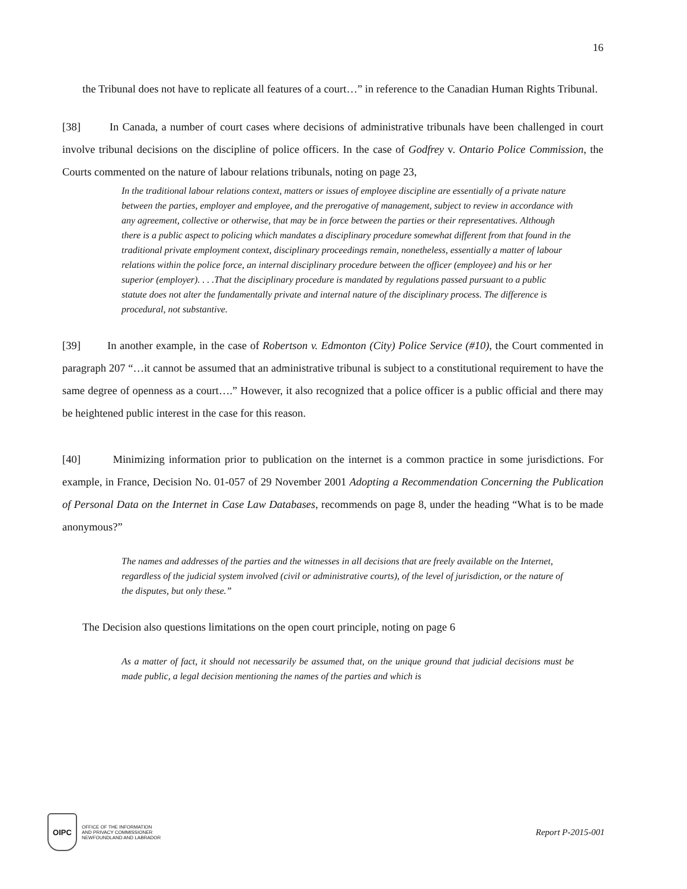16
the Tribunal does not have to replicate all features of a court…” in reference to the Canadian Human Rights Tribunal.
[38] In Canada, a number of court cases where decisions of administrative tribunals have been challenged in court involve tribunal decisions on the discipline of police officers. In the case of Godfrey v. Ontario Police Commission, the Courts commented on the nature of labour relations tribunals, noting on page 23,
In the traditional labour relations context, matters or issues of employee discipline are essentially of a private nature between the parties, employer and employee, and the prerogative of management, subject to review in accordance with any agreement, collective or otherwise, that may be in force between the parties or their representatives. Although there is a public aspect to policing which mandates a disciplinary procedure somewhat different from that found in the traditional private employment context, disciplinary proceedings remain, nonetheless, essentially a matter of labour relations within the police force, an internal disciplinary procedure between the officer (employee) and his or her superior (employer). . . .That the disciplinary procedure is mandated by regulations passed pursuant to a public statute does not alter the fundamentally private and internal nature of the disciplinary process. The difference is procedural, not substantive.
[39] In another example, in the case of Robertson v. Edmonton (City) Police Service (#10), the Court commented in paragraph 207 “…it cannot be assumed that an administrative tribunal is subject to a constitutional requirement to have the same degree of openness as a court….” However, it also recognized that a police officer is a public official and there may be heightened public interest in the case for this reason.
[40] Minimizing information prior to publication on the internet is a common practice in some jurisdictions. For example, in France, Decision No. 01-057 of 29 November 2001 Adopting a Recommendation Concerning the Publication of Personal Data on the Internet in Case Law Databases, recommends on page 8, under the heading “What is to be made anonymous?”
The names and addresses of the parties and the witnesses in all decisions that are freely available on the Internet, regardless of the judicial system involved (civil or administrative courts), of the level of jurisdiction, or the nature of the disputes, but only these.”
The Decision also questions limitations on the open court principle, noting on page 6
As a matter of fact, it should not necessarily be assumed that, on the unique ground that judicial decisions must be made public, a legal decision mentioning the names of the parties and which is
OIPC
OFFICE OF THE INFORMATION
AND PRIVACY COMMISSIONER
NEWFOUNDLAND AND LABRADOR
Report P-2015-001